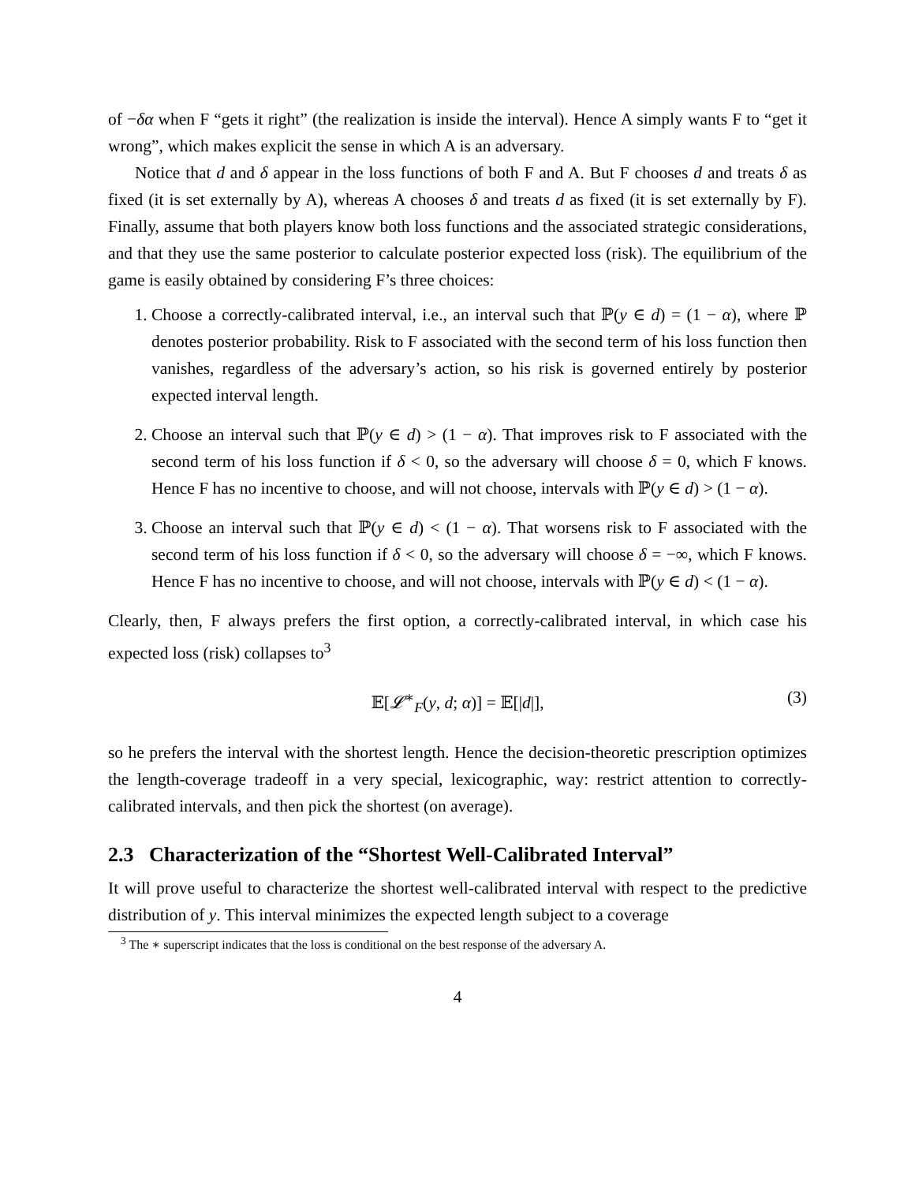of −δα when F “gets it right” (the realization is inside the interval). Hence A simply wants F to “get it wrong”, which makes explicit the sense in which A is an adversary.
Notice that d and δ appear in the loss functions of both F and A. But F chooses d and treats δ as fixed (it is set externally by A), whereas A chooses δ and treats d as fixed (it is set externally by F). Finally, assume that both players know both loss functions and the associated strategic considerations, and that they use the same posterior to calculate posterior expected loss (risk). The equilibrium of the game is easily obtained by considering F’s three choices:
1. Choose a correctly-calibrated interval, i.e., an interval such that ℙ(y ∈ d) = (1 − α), where ℙ denotes posterior probability. Risk to F associated with the second term of his loss function then vanishes, regardless of the adversary’s action, so his risk is governed entirely by posterior expected interval length.
2. Choose an interval such that ℙ(y ∈ d) > (1 − α). That improves risk to F associated with the second term of his loss function if δ < 0, so the adversary will choose δ = 0, which F knows. Hence F has no incentive to choose, and will not choose, intervals with ℙ(y ∈ d) > (1 − α).
3. Choose an interval such that ℙ(y ∈ d) < (1 − α). That worsens risk to F associated with the second term of his loss function if δ < 0, so the adversary will choose δ = −∞, which F knows. Hence F has no incentive to choose, and will not choose, intervals with ℙ(y ∈ d) < (1 − α).
Clearly, then, F always prefers the first option, a correctly-calibrated interval, in which case his expected loss (risk) collapses to<sup>3</sup>
𝔼[𝓛<sup>∗</sup><sub>F</sub>(y, d; α)] = 𝔼[|d|], (3)
so he prefers the interval with the shortest length. Hence the decision-theoretic prescription optimizes the length-coverage tradeoff in a very special, lexicographic, way: restrict attention to correctly-calibrated intervals, and then pick the shortest (on average).
2.3 Characterization of the “Shortest Well-Calibrated Interval”
It will prove useful to characterize the shortest well-calibrated interval with respect to the predictive distribution of y. This interval minimizes the expected length subject to a coverage
<sup>3</sup> The ∗ superscript indicates that the loss is conditional on the best response of the adversary A.
4